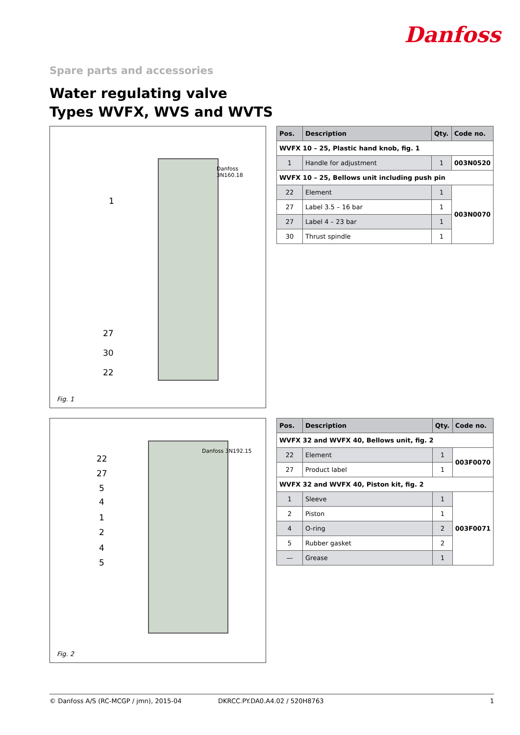Danfoss
Spare parts and accessories
Water regulating valve
Types WVFX, WVS and WVTS
1
27
30
22
Danfoss 3N160.18
Fig. 1
| Pos. | Description | Qty. | Code no. |
| --- | --- | --- | --- |
| WVFX 10 – 25, Plastic hand knob, fig. 1 | | | |
| 1 | Handle for adjustment | 1 | 003N0520 |
| WVFX 10 – 25, Bellows unit including push pin | | | |
| 22 | Element | 1 | 003N0070 |
| 27 | Label 3.5 – 16 bar | 1 | |
| 27 | Label 4 – 23 bar | 1 | |
| 30 | Thrust spindle | 1 | |
22
27
5
4
1
2
4
5
Danfoss 3N192.15
Fig. 2
| Pos. | Description | Qty. | Code no. |
| --- | --- | --- | --- |
| WVFX 32 and WVFX 40, Bellows unit, fig. 2 | | | |
| 22 | Element | 1 | 003F0070 |
| 27 | Product label | 1 | |
| WVFX 32 and WVFX 40, Piston kit, fig. 2 | | | |
| 1 | Sleeve | 1 | 003F0071 |
| 2 | Piston | 1 | |
| 4 | O-ring | 2 | |
| 5 | Rubber gasket | 2 | |
| — | Grease | 1 | |
© Danfoss A/S (RC-MCGP / jmn), 2015-04 DKRCC.PY.DA0.A4.02 / 520H8763 1